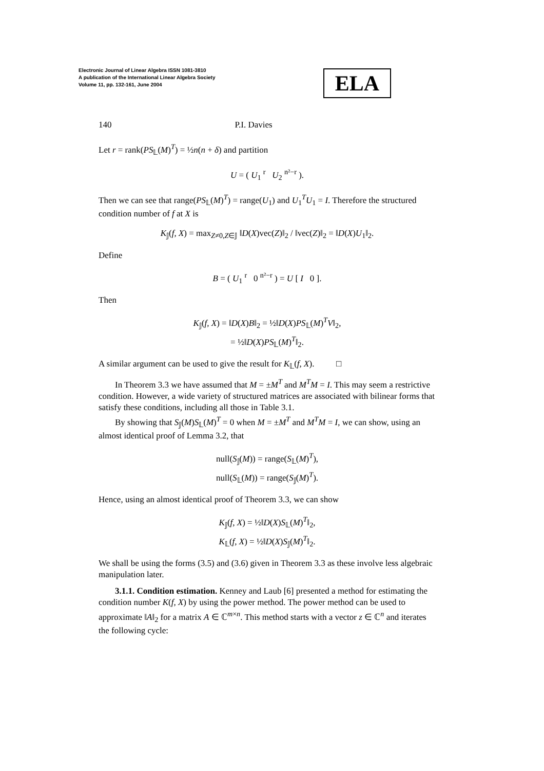Electronic Journal of Linear Algebra ISSN 1081-3810
A publication of the International Linear Algebra Society
Volume 11, pp. 132-161, June 2004
ELA
140 P.I. Davies
Let r = rank(PS<sub>𝕃</sub>(M)<sup>T</sup>) = ½n(n + δ) and partition
U = ( U<sub>1</sub> <sup>r</sup> U<sub>2</sub> <sup>n²−r</sup> ).
Then we can see that range(PS<sub>𝕃</sub>(M)<sup>T</sup>) = range(U<sub>1</sub>) and U<sub>1</sub><sup>T</sup>U<sub>1</sub> = I. Therefore the structured condition number of f at X is
K<sub>𝕁</sub>(f, X) = max<sub>Z≠0,Z∈𝕁</sub> ‖D(X)vec(Z)‖<sub>2</sub> / ‖vec(Z)‖<sub>2</sub> = ‖D(X)U<sub>1</sub>‖<sub>2</sub>.
Define
B = ( U<sub>1</sub> <sup>r</sup> 0 <sup>n²−r</sup> ) = U [ I 0 ].
Then
K<sub>𝕁</sub>(f, X) = ‖D(X)B‖<sub>2</sub> = ½‖D(X)PS<sub>𝕃</sub>(M)<sup>T</sup>V‖<sub>2</sub>,
= ½‖D(X)PS<sub>𝕃</sub>(M)<sup>T</sup>‖<sub>2</sub>.
A similar argument can be used to give the result for K<sub>𝕃</sub>(f, X). □
In Theorem 3.3 we have assumed that M = ±M<sup>T</sup> and M<sup>T</sup>M = I. This may seem a restrictive condition. However, a wide variety of structured matrices are associated with bilinear forms that satisfy these conditions, including all those in Table 3.1.
By showing that S<sub>𝕁</sub>(M)S<sub>𝕃</sub>(M)<sup>T</sup> = 0 when M = ±M<sup>T</sup> and M<sup>T</sup>M = I, we can show, using an almost identical proof of Lemma 3.2, that
null(S<sub>𝕁</sub>(M)) = range(S<sub>𝕃</sub>(M)<sup>T</sup>),
null(S<sub>𝕃</sub>(M)) = range(S<sub>𝕁</sub>(M)<sup>T</sup>).
Hence, using an almost identical proof of Theorem 3.3, we can show
K<sub>𝕁</sub>(f, X) = ½‖D(X)S<sub>𝕃</sub>(M)<sup>T</sup>‖<sub>2</sub>,
K<sub>𝕃</sub>(f, X) = ½‖D(X)S<sub>𝕁</sub>(M)<sup>T</sup>‖<sub>2</sub>.
We shall be using the forms (3.5) and (3.6) given in Theorem 3.3 as these involve less algebraic manipulation later.
3.1.1. Condition estimation. Kenney and Laub [6] presented a method for estimating the condition number K(f, X) by using the power method. The power method can be used to approximate ‖A‖<sub>2</sub> for a matrix A ∈ ℂ<sup>m×n</sup>. This method starts with a vector z ∈ ℂ<sup>n</sup> and iterates the following cycle: